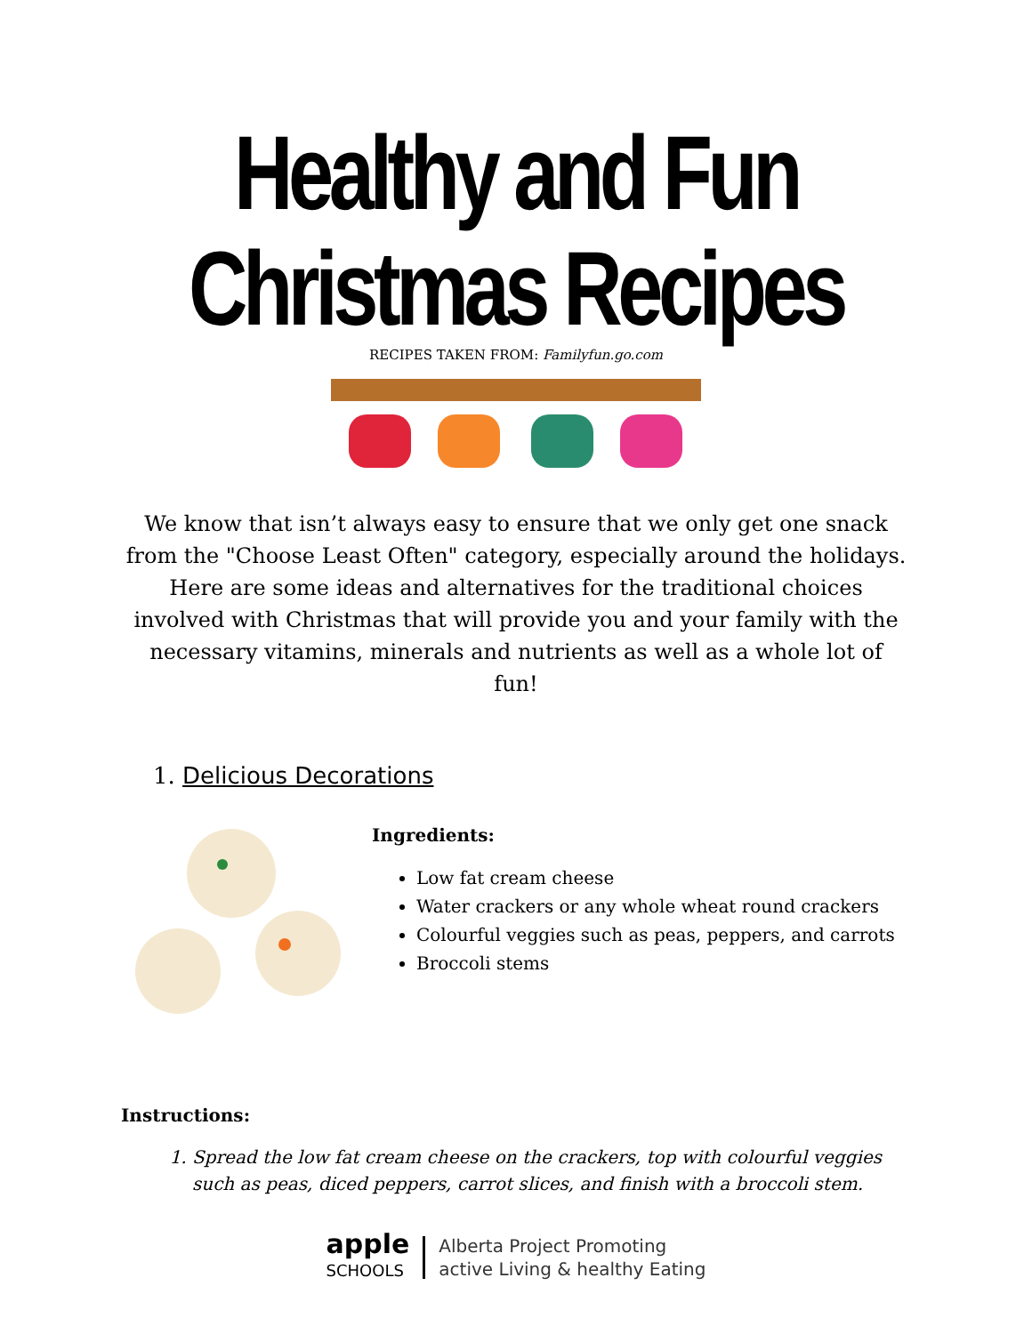Healthy and Fun Christmas Recipes
RECIPES TAKEN FROM: Familyfun.go.com
We know that isn’t always easy to ensure that we only get one snack from the "Choose Least Often" category, especially around the holidays. Here are some ideas and alternatives for the traditional choices involved with Christmas that will provide you and your family with the necessary vitamins, minerals and nutrients as well as a whole lot of fun!
1. Delicious Decorations
Ingredients:
Low fat cream cheese
Water crackers or any whole wheat round crackers
Colourful veggies such as peas, peppers, and carrots
Broccoli stems
Instructions:
1. Spread the low fat cream cheese on the crackers, top with colourful veggies such as peas, diced peppers, carrot slices, and finish with a broccoli stem.
apple
SCHOOLS
Alberta Project Promoting
active Living & healthy Eating